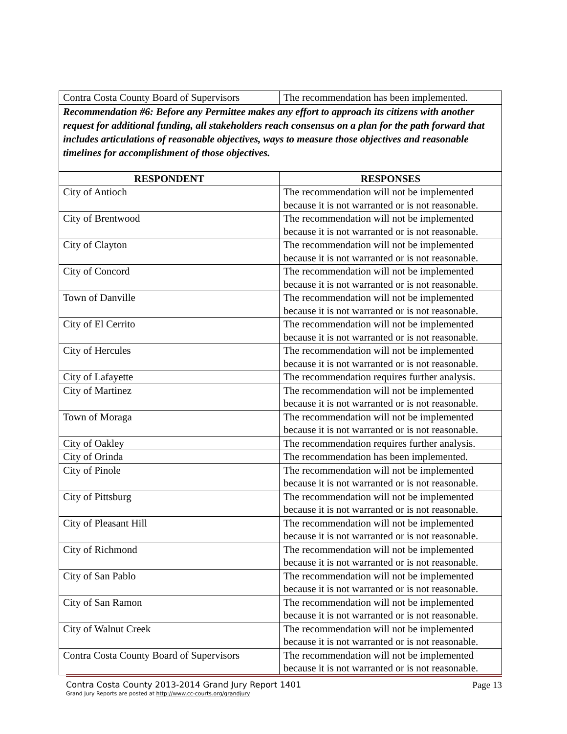| Contra Costa County Board of Supervisors | The recommendation has been implemented. |
Recommendation #6: Before any Permittee makes any effort to approach its citizens with another request for additional funding, all stakeholders reach consensus on a plan for the path forward that includes articulations of reasonable objectives, ways to measure those objectives and reasonable timelines for accomplishment of those objectives.
| RESPONDENT | RESPONSES |
| --- | --- |
| City of Antioch | The recommendation will not be implemented because it is not warranted or is not reasonable. |
| City of Brentwood | The recommendation will not be implemented because it is not warranted or is not reasonable. |
| City of Clayton | The recommendation will not be implemented because it is not warranted or is not reasonable. |
| City of Concord | The recommendation will not be implemented because it is not warranted or is not reasonable. |
| Town of Danville | The recommendation will not be implemented because it is not warranted or is not reasonable. |
| City of El Cerrito | The recommendation will not be implemented because it is not warranted or is not reasonable. |
| City of Hercules | The recommendation will not be implemented because it is not warranted or is not reasonable. |
| City of Lafayette | The recommendation requires further analysis. |
| City of Martinez | The recommendation will not be implemented because it is not warranted or is not reasonable. |
| Town of Moraga | The recommendation will not be implemented because it is not warranted or is not reasonable. |
| City of Oakley | The recommendation requires further analysis. |
| City of Orinda | The recommendation has been implemented. |
| City of Pinole | The recommendation will not be implemented because it is not warranted or is not reasonable. |
| City of Pittsburg | The recommendation will not be implemented because it is not warranted or is not reasonable. |
| City of Pleasant Hill | The recommendation will not be implemented because it is not warranted or is not reasonable. |
| City of Richmond | The recommendation will not be implemented because it is not warranted or is not reasonable. |
| City of San Pablo | The recommendation will not be implemented because it is not warranted or is not reasonable. |
| City of San Ramon | The recommendation will not be implemented because it is not warranted or is not reasonable. |
| City of Walnut Creek | The recommendation will not be implemented because it is not warranted or is not reasonable. |
| Contra Costa County Board of Supervisors | The recommendation will not be implemented because it is not warranted or is not reasonable. |
Contra Costa County 2013-2014 Grand Jury Report 1401 Page 13
Grand Jury Reports are posted at http://www.cc-courts.org/grandjury